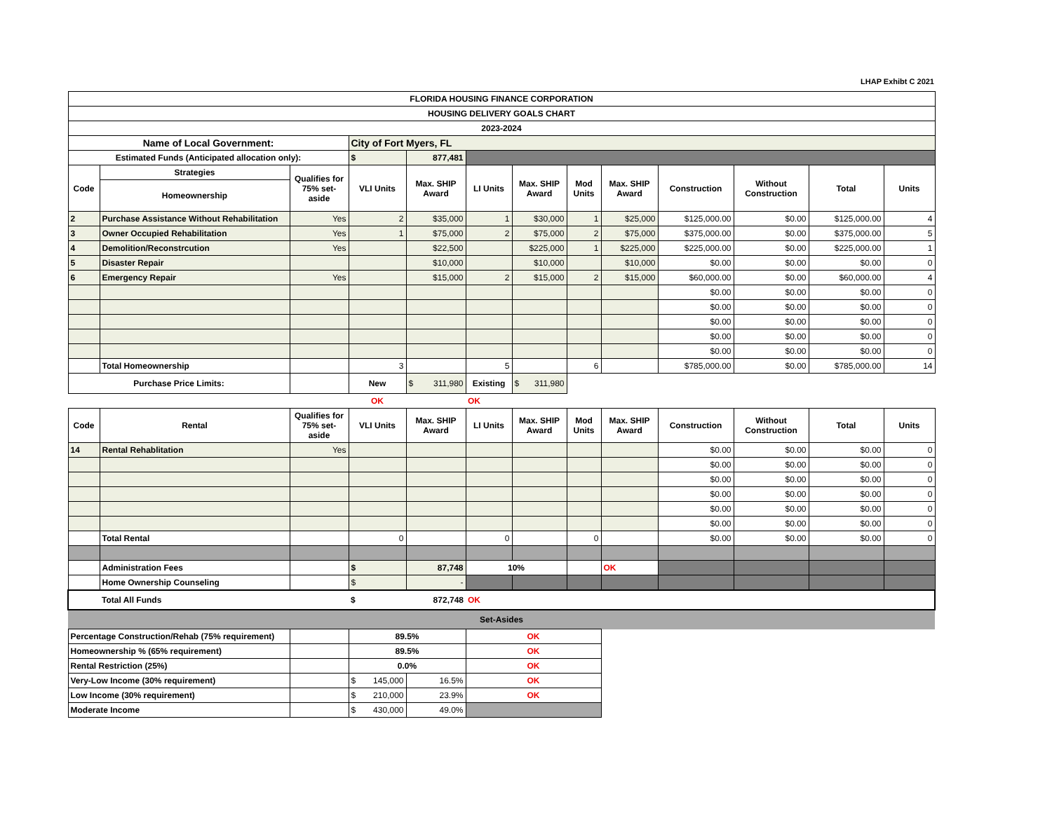LHAP Exhibt C 2021
| FLORIDA HOUSING FINANCE CORPORATION | | | | | | | | | | | | |
| --- | --- | --- | --- | --- | --- | --- | --- | --- | --- | --- | --- | --- |
| HOUSING DELIVERY GOALS CHART | | | | | | | | | | | | |
| 2023-2024 | | | | | | | | | | | | |
| Name of Local Government: | | | City of Fort Myers, FL | | | | | | | | | |
| Estimated Funds (Anticipated allocation only): | | | $ | 877,481 | | | | | | | | |
| Code | Strategies | Qualifies for 75% set-aside | VLI Units | Max. SHIP Award | LI Units | Max. SHIP Award | Mod Units | Max. SHIP Award | Construction | Without Construction | Total | Units |
| | Homeownership | | | | | | | | | | | |
| 2 | Purchase Assistance Without Rehabilitation | Yes | 2 | $35,000 | 1 | $30,000 | 1 | $25,000 | $125,000.00 | $0.00 | $125,000.00 | 4 |
| 3 | Owner Occupied Rehabilitation | Yes | 1 | $75,000 | 2 | $75,000 | 2 | $75,000 | $375,000.00 | $0.00 | $375,000.00 | 5 |
| 4 | Demolition/Reconstrcution | Yes | | $22,500 | | $225,000 | 1 | $225,000 | $225,000.00 | $0.00 | $225,000.00 | 1 |
| 5 | Disaster Repair | | | $10,000 | | $10,000 | | $10,000 | $0.00 | $0.00 | $0.00 | 0 |
| 6 | Emergency Repair | Yes | | $15,000 | 2 | $15,000 | 2 | $15,000 | $60,000.00 | $0.00 | $60,000.00 | 4 |
| | | | | | | | | | $0.00 | $0.00 | $0.00 | 0 |
| | | | | | | | | | $0.00 | $0.00 | $0.00 | 0 |
| | | | | | | | | | $0.00 | $0.00 | $0.00 | 0 |
| | | | | | | | | | $0.00 | $0.00 | $0.00 | 0 |
| | | | | | | | | | $0.00 | $0.00 | $0.00 | 0 |
| | Total Homeownership | | 3 | | 5 | | 6 | | $785,000.00 | $0.00 | $785,000.00 | 14 |
| Purchase Price Limits: | | | New | $ 311,980 | Existing | $ 311,980 | | | | | | |
| | | | OK | | OK | | | | | | | |
| Code | Rental | Qualifies for 75% set-aside | VLI Units | Max. SHIP Award | LI Units | Max. SHIP Award | Mod Units | Max. SHIP Award | Construction | Without Construction | Total | Units |
| 14 | Rental Rehablitation | Yes | | | | | | | $0.00 | $0.00 | $0.00 | 0 |
| | | | | | | | | | $0.00 | $0.00 | $0.00 | 0 |
| | | | | | | | | | $0.00 | $0.00 | $0.00 | 0 |
| | | | | | | | | | $0.00 | $0.00 | $0.00 | 0 |
| | | | | | | | | | $0.00 | $0.00 | $0.00 | 0 |
| | | | | | | | | | $0.00 | $0.00 | $0.00 | 0 |
| | Total Rental | | 0 | | 0 | | 0 | | $0.00 | $0.00 | $0.00 | 0 |
| | Administration Fees | | $ | 87,748 | 10% | | | OK | | | | |
| | Home Ownership Counseling | | $ | - | | | | | | | | |
| | Total All Funds | | $ | 872,748 | OK | | | | | | | |
| Set-Asides | | | | | | | | | | | | |
| Percentage Construction/Rehab (75% requirement) | | | 89.5% | | OK | | | | | | | |
| Homeownership % (65% requirement) | | | 89.5% | | OK | | | | | | | |
| Rental Restriction (25%) | | | 0.0% | | OK | | | | | | | |
| Very-Low Income (30% requirement) | | | $ 145,000 | 16.5% | OK | | | | | | | |
| Low Income (30% requirement) | | | $ 210,000 | 23.9% | OK | | | | | | | |
| Moderate Income | | | $ 430,000 | 49.0% | | | | | | | | |